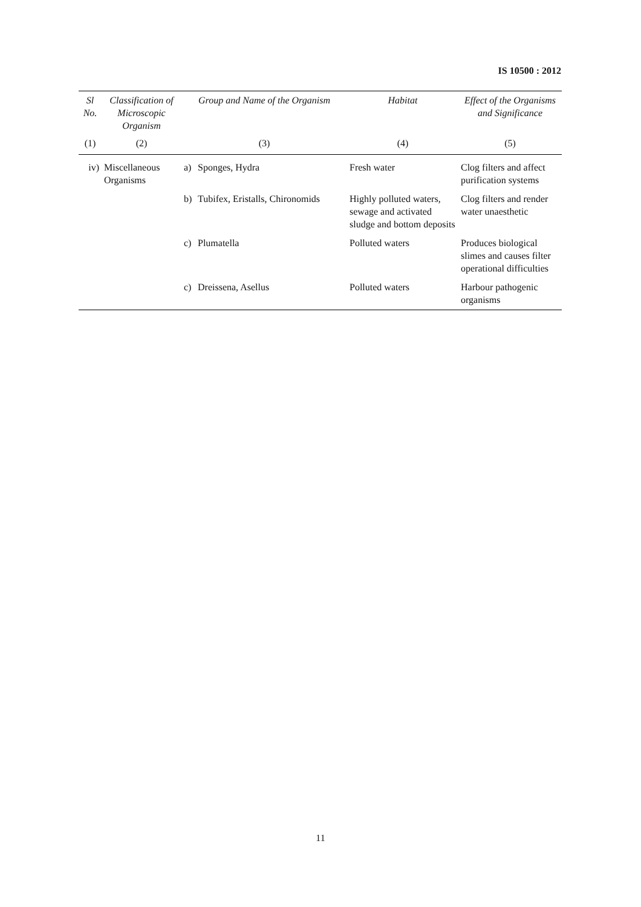IS 10500 : 2012
| Sl No. | Classification of Microscopic Organism | Group and Name of the Organism | Habitat | Effect of the Organisms and Significance |
| --- | --- | --- | --- | --- |
| (1) | (2) | (3) | (4) | (5) |
| iv) | Miscellaneous Organisms | a) Sponges, Hydra | Fresh water | Clog filters and affect purification systems |
| | | b) Tubifex, Eristalls, Chironomids | Highly polluted waters, sewage and activated sludge and bottom deposits | Clog filters and render water unaesthetic |
| | | c) Plumatella | Polluted waters | Produces biological slimes and causes filter operational difficulties |
| | | c) Dreissena, Asellus | Polluted waters | Harbour pathogenic organisms |
11